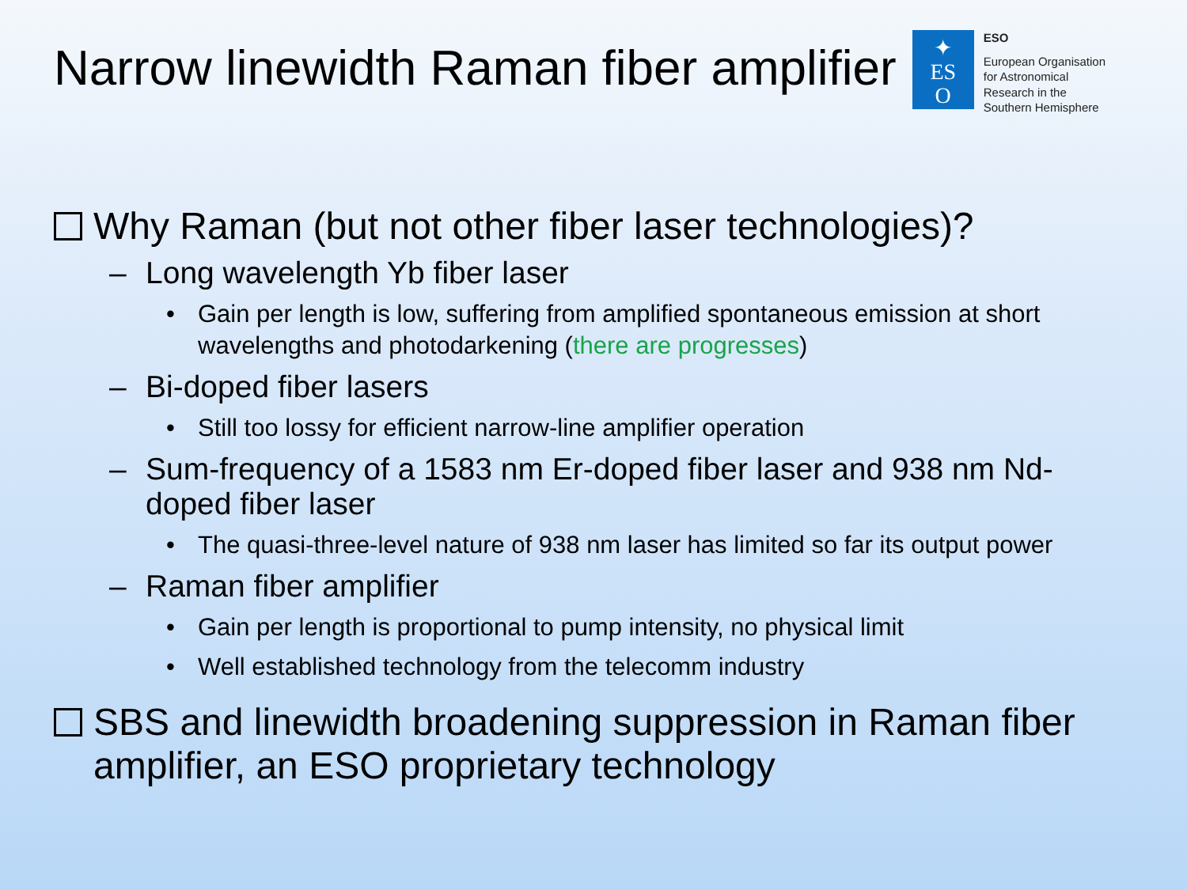Narrow linewidth Raman fiber amplifier
✦
ES
O
ESO
European Organisation
for Astronomical
Research in the
Southern Hemisphere
Why Raman (but not other fiber laser technologies)?
– Long wavelength Yb fiber laser
• Gain per length is low, suffering from amplified spontaneous emission at short wavelengths and photodarkening (there are progresses)
– Bi-doped fiber lasers
• Still too lossy for efficient narrow-line amplifier operation
– Sum-frequency of a 1583 nm Er-doped fiber laser and 938 nm Nd-doped fiber laser
• The quasi-three-level nature of 938 nm laser has limited so far its output power
– Raman fiber amplifier
• Gain per length is proportional to pump intensity, no physical limit
• Well established technology from the telecomm industry
SBS and linewidth broadening suppression in Raman fiber amplifier, an ESO proprietary technology